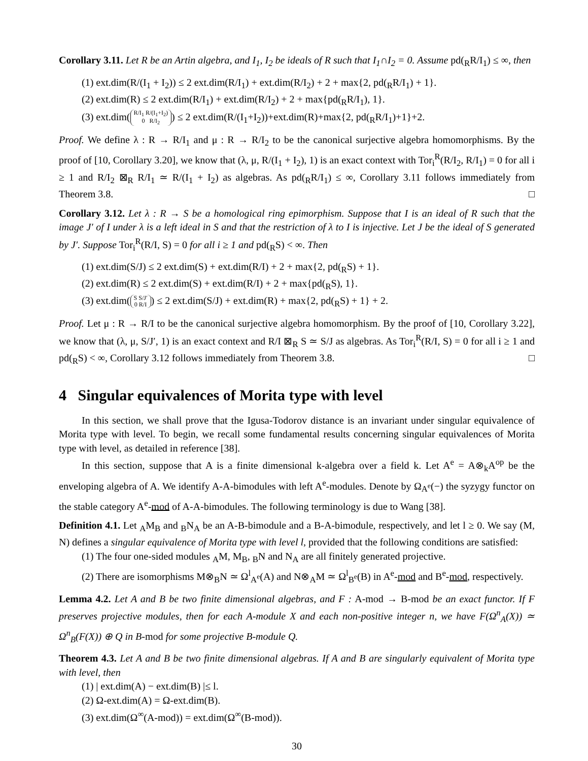Corollary 3.11. Let R be an Artin algebra, and I<sub>1</sub>, I<sub>2</sub> be ideals of R such that I<sub>1</sub>∩I<sub>2</sub> = 0. Assume pd(<sub>R</sub>R/I<sub>1</sub>) ≤ ∞, then
(1) ext.dim(R/(I<sub>1</sub> + I<sub>2</sub>)) ≤ 2 ext.dim(R/I<sub>1</sub>) + ext.dim(R/I<sub>2</sub>) + 2 + max{2, pd(<sub>R</sub>R/I<sub>1</sub>) + 1}.
(2) ext.dim(R) ≤ 2 ext.dim(R/I<sub>1</sub>) + ext.dim(R/I<sub>2</sub>) + 2 + max{pd(<sub>R</sub>R/I<sub>1</sub>), 1}.
(3) ext.dim(R/I<sub>1</sub> R/(I<sub>1</sub>+I<sub>2</sub>)
0 R/I<sub>2</sub>) ≤ 2 ext.dim(R/(I<sub>1</sub>+I<sub>2</sub>))+ext.dim(R)+max{2, pd(<sub>R</sub>R/I<sub>1</sub>)+1}+2.
Proof. We define λ : R → R/I<sub>1</sub> and μ : R → R/I<sub>2</sub> to be the canonical surjective algebra homomorphisms. By the proof of [10, Corollary 3.20], we know that (λ, μ, R/(I<sub>1</sub> + I<sub>2</sub>), 1) is an exact context with Tor<sub>i</sub><sup>R</sup>(R/I<sub>2</sub>, R/I<sub>1</sub>) = 0 for all i ≥ 1 and R/I<sub>2</sub> ⊠<sub>R</sub> R/I<sub>1</sub> ≃ R/(I<sub>1</sub> + I<sub>2</sub>) as algebras. As pd(<sub>R</sub>R/I<sub>1</sub>) ≤ ∞, Corollary 3.11 follows immediately from Theorem 3.8. □
Corollary 3.12. Let λ : R → S be a homological ring epimorphism. Suppose that I is an ideal of R such that the image J′ of I under λ is a left ideal in S and that the restriction of λ to I is injective. Let J be the ideal of S generated by J′. Suppose Tor<sub>i</sub><sup>R</sup>(R/I, S) = 0 for all i ≥ 1 and pd(<sub>R</sub>S) < ∞. Then
(1) ext.dim(S/J) ≤ 2 ext.dim(S) + ext.dim(R/I) + 2 + max{2, pd(<sub>R</sub>S) + 1}.
(2) ext.dim(R) ≤ 2 ext.dim(S) + ext.dim(R/I) + 2 + max{pd(<sub>R</sub>S), 1}.
(3) ext.dim(S S/J′
0 R/I) ≤ 2 ext.dim(S/J) + ext.dim(R) + max{2, pd(<sub>R</sub>S) + 1} + 2.
Proof. Let μ : R → R/I to be the canonical surjective algebra homomorphism. By the proof of [10, Corollary 3.22], we know that (λ, μ, S/J′, 1) is an exact context and R/I ⊠<sub>R</sub> S ≃ S/J as algebras. As Tor<sub>i</sub><sup>R</sup>(R/I, S) = 0 for all i ≥ 1 and pd(<sub>R</sub>S) < ∞, Corollary 3.12 follows immediately from Theorem 3.8. □
4 Singular equivalences of Morita type with level
In this section, we shall prove that the Igusa-Todorov distance is an invariant under singular equivalence of Morita type with level. To begin, we recall some fundamental results concerning singular equivalences of Morita type with level, as detailed in reference [38].
In this section, suppose that A is a finite dimensional k-algebra over a field k. Let A<sup>e</sup> = A⊗<sub>k</sub>A<sup>op</sup> be the enveloping algebra of A. We identify A-A-bimodules with left A<sup>e</sup>-modules. Denote by Ω<sub>A<sup>e</sup></sub>(−) the syzygy functor on the stable category A<sup>e</sup>-mod of A-A-bimodules. The following terminology is due to Wang [38].
Definition 4.1. Let <sub>A</sub>M<sub>B</sub> and <sub>B</sub>N<sub>A</sub> be an A-B-bimodule and a B-A-bimodule, respectively, and let l ≥ 0. We say (M, N) defines a singular equivalence of Morita type with level l, provided that the following conditions are satisfied:
(1) The four one-sided modules <sub>A</sub>M, M<sub>B</sub>, <sub>B</sub>N and N<sub>A</sub> are all finitely generated projective.
(2) There are isomorphisms M⊗<sub>B</sub>N ≃ Ω<sup>l</sup><sub>A<sup>e</sup></sub>(A) and N⊗<sub>A</sub>M ≃ Ω<sup>l</sup><sub>B<sup>e</sup></sub>(B) in A<sup>e</sup>-mod and B<sup>e</sup>-mod, respectively.
Lemma 4.2. Let A and B be two finite dimensional algebras, and F : A-mod → B-mod be an exact functor. If F preserves projective modules, then for each A-module X and each non-positive integer n, we have F(Ω<sup>n</sup><sub>A</sub>(X)) ≃ Ω<sup>n</sup><sub>B</sub>(F(X)) ⊕ Q in B-mod for some projective B-module Q.
Theorem 4.3. Let A and B be two finite dimensional algebras. If A and B are singularly equivalent of Morita type with level, then
(1) | ext.dim(A) − ext.dim(B) |≤ l.
(2) Ω-ext.dim(A) = Ω-ext.dim(B).
(3) ext.dim(Ω<sup>∞</sup>(A-mod)) = ext.dim(Ω<sup>∞</sup>(B-mod)).
30